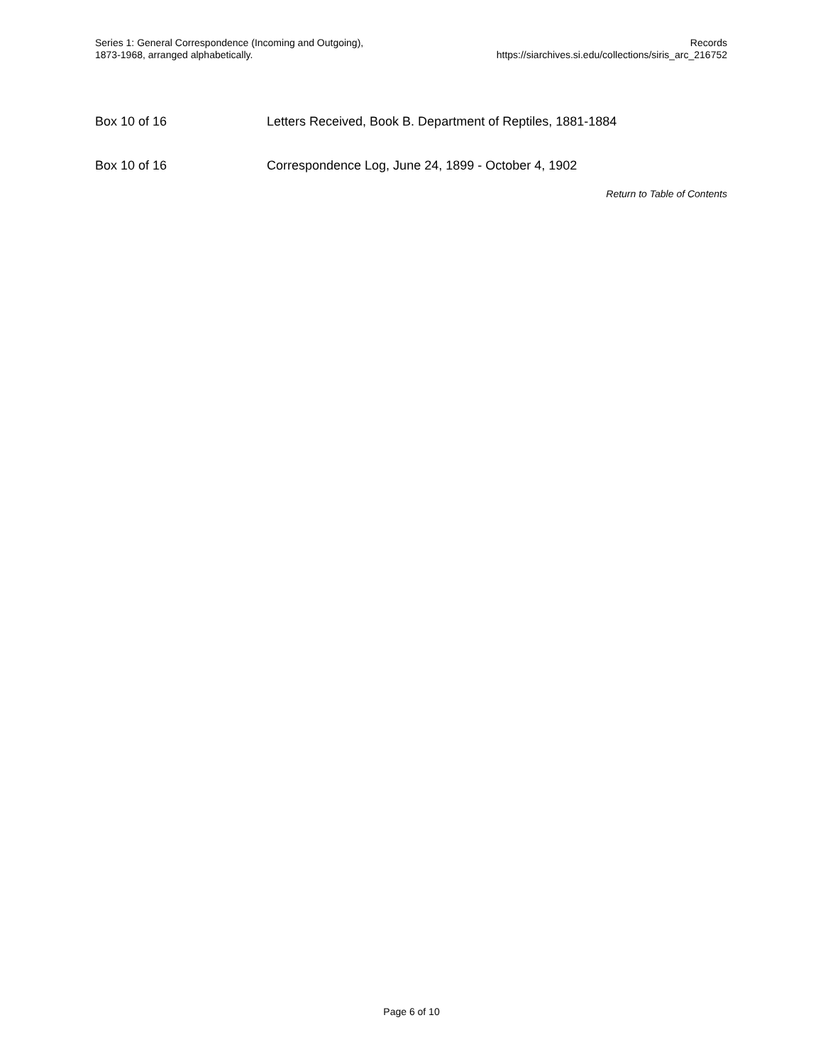Series 1: General Correspondence (Incoming and Outgoing),
1873-1968, arranged alphabetically.
Records
https://siarchives.si.edu/collections/siris_arc_216752
| Box 10 of 16 | Letters Received, Book B. Department of Reptiles, 1881-1884 |
| Box 10 of 16 | Correspondence Log, June 24, 1899 - October 4, 1902 |
Return to Table of Contents
Page 6 of 10